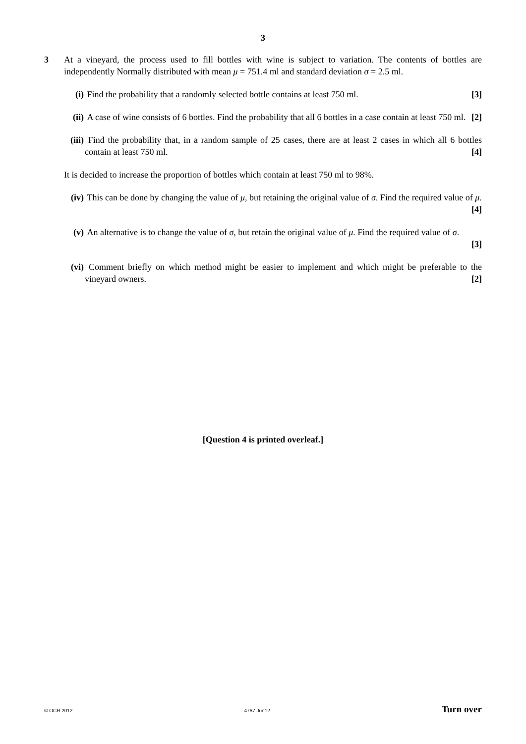3
3 At a vineyard, the process used to fill bottles with wine is subject to variation. The contents of bottles are independently Normally distributed with mean μ = 751.4 ml and standard deviation σ = 2.5 ml.
(i) Find the probability that a randomly selected bottle contains at least 750 ml. [3]
(ii)
A case of wine consists of 6 bottles. Find the probability that all 6 bottles in a case contain at least 750 ml. [2]
(iii)
Find the probability that, in a random sample of 25 cases, there are at least 2 cases in which all 6 bottles contain at least 750 ml. [4]
It is decided to increase the proportion of bottles which contain at least 750 ml to 98%.
(iv)
This can be done by changing the value of μ, but retaining the original value of σ. Find the required value of μ. [4]
(v) An alternative is to change the value of σ, but retain the original value of μ. Find the required value of σ.
[3]
(vi)
Comment briefly on which method might be easier to implement and which might be preferable to the vineyard owners. [2]
[Question 4 is printed overleaf.]
© OCR 2012 4767 Jun12 Turn over